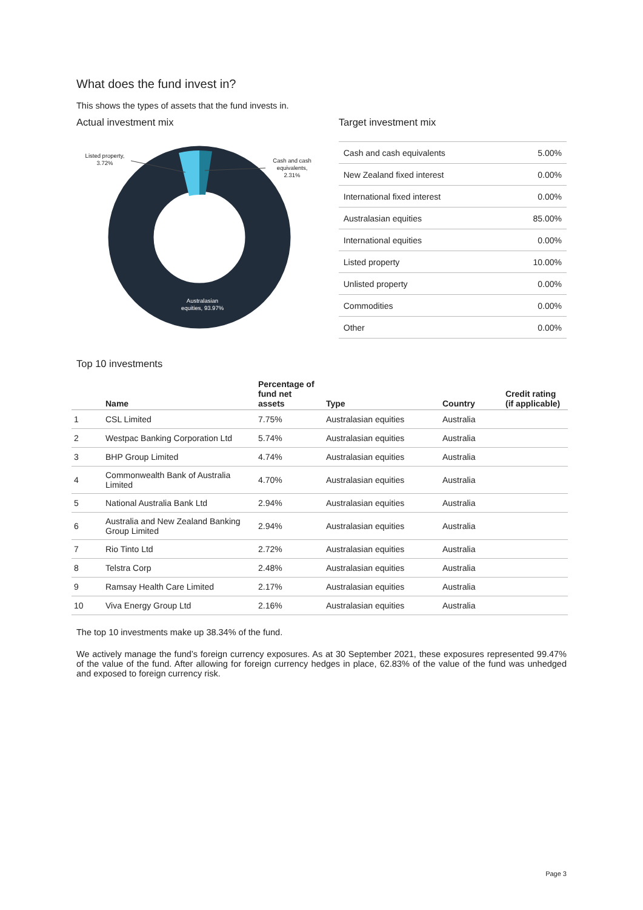What does the fund invest in?
This shows the types of assets that the fund invests in.
Actual investment mix
Listed property,
3.72%
Cash and cash
equivalents,
2.31%
Australasian
equities, 93.97%
Target investment mix
| Cash and cash equivalents | 5.00% |
| New Zealand fixed interest | 0.00% |
| International fixed interest | 0.00% |
| Australasian equities | 85.00% |
| International equities | 0.00% |
| Listed property | 10.00% |
| Unlisted property | 0.00% |
| Commodities | 0.00% |
| Other | 0.00% |
Top 10 investments
| | Name | Percentage of fund net assets | Type | Country | Credit rating (if applicable) |
| --- | --- | --- | --- | --- | --- |
| 1 | CSL Limited | 7.75% | Australasian equities | Australia | |
| 2 | Westpac Banking Corporation Ltd | 5.74% | Australasian equities | Australia | |
| 3 | BHP Group Limited | 4.74% | Australasian equities | Australia | |
| 4 | Commonwealth Bank of Australia Limited | 4.70% | Australasian equities | Australia | |
| 5 | National Australia Bank Ltd | 2.94% | Australasian equities | Australia | |
| 6 | Australia and New Zealand Banking Group Limited | 2.94% | Australasian equities | Australia | |
| 7 | Rio Tinto Ltd | 2.72% | Australasian equities | Australia | |
| 8 | Telstra Corp | 2.48% | Australasian equities | Australia | |
| 9 | Ramsay Health Care Limited | 2.17% | Australasian equities | Australia | |
| 10 | Viva Energy Group Ltd | 2.16% | Australasian equities | Australia | |
The top 10 investments make up 38.34% of the fund.
We actively manage the fund’s foreign currency exposures. As at 30 September 2021, these exposures represented 99.47% of the value of the fund. After allowing for foreign currency hedges in place, 62.83% of the value of the fund was unhedged and exposed to foreign currency risk.
Page 3